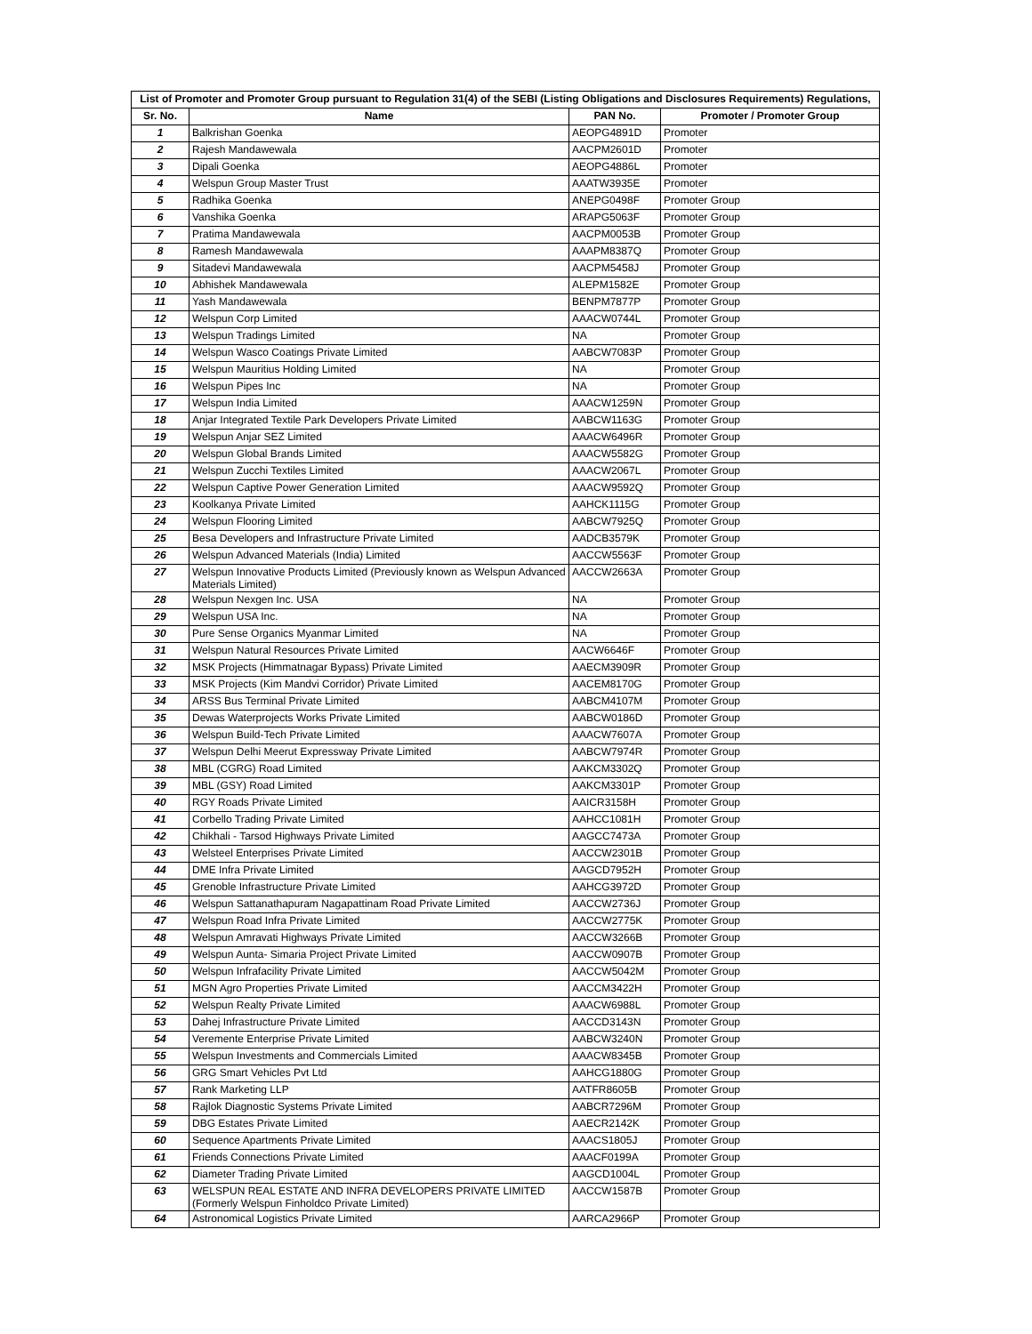| List of Promoter and Promoter Group pursuant to Regulation 31(4) of the SEBI (Listing Obligations and Disclosures Requirements) Regulations, | | | |
| --- | --- | --- | --- |
| Sr. No. | Name | PAN No. | Promoter / Promoter Group |
| 1 | Balkrishan Goenka | AEOPG4891D | Promoter |
| 2 | Rajesh Mandawewala | AACPM2601D | Promoter |
| 3 | Dipali Goenka | AEOPG4886L | Promoter |
| 4 | Welspun Group Master Trust | AAATW3935E | Promoter |
| 5 | Radhika Goenka | ANEPG0498F | Promoter Group |
| 6 | Vanshika Goenka | ARAPG5063F | Promoter Group |
| 7 | Pratima Mandawewala | AACPM0053B | Promoter Group |
| 8 | Ramesh Mandawewala | AAAPM8387Q | Promoter Group |
| 9 | Sitadevi Mandawewala | AACPM5458J | Promoter Group |
| 10 | Abhishek Mandawewala | ALEPM1582E | Promoter Group |
| 11 | Yash Mandawewala | BENPM7877P | Promoter Group |
| 12 | Welspun Corp Limited | AAACW0744L | Promoter Group |
| 13 | Welspun Tradings Limited | NA | Promoter Group |
| 14 | Welspun Wasco Coatings Private Limited | AABCW7083P | Promoter Group |
| 15 | Welspun Mauritius Holding Limited | NA | Promoter Group |
| 16 | Welspun Pipes Inc | NA | Promoter Group |
| 17 | Welspun India Limited | AAACW1259N | Promoter Group |
| 18 | Anjar Integrated Textile Park Developers Private Limited | AABCW1163G | Promoter Group |
| 19 | Welspun Anjar SEZ Limited | AAACW6496R | Promoter Group |
| 20 | Welspun Global Brands Limited | AAACW5582G | Promoter Group |
| 21 | Welspun Zucchi Textiles Limited | AAACW2067L | Promoter Group |
| 22 | Welspun Captive Power Generation Limited | AAACW9592Q | Promoter Group |
| 23 | Koolkanya Private Limited | AAHCK1115G | Promoter Group |
| 24 | Welspun Flooring Limited | AABCW7925Q | Promoter Group |
| 25 | Besa Developers and Infrastructure Private Limited | AADCB3579K | Promoter Group |
| 26 | Welspun Advanced Materials (India) Limited | AACCW5563F | Promoter Group |
| 27 | Welspun Innovative Products Limited (Previously known as Welspun Advanced Materials Limited) | AACCW2663A | Promoter Group |
| 28 | Welspun Nexgen Inc. USA | NA | Promoter Group |
| 29 | Welspun USA Inc. | NA | Promoter Group |
| 30 | Pure Sense Organics Myanmar Limited | NA | Promoter Group |
| 31 | Welspun Natural Resources Private Limited | AACW6646F | Promoter Group |
| 32 | MSK Projects (Himmatnagar Bypass) Private Limited | AAECM3909R | Promoter Group |
| 33 | MSK Projects (Kim Mandvi Corridor) Private Limited | AACEM8170G | Promoter Group |
| 34 | ARSS Bus Terminal Private Limited | AABCM4107M | Promoter Group |
| 35 | Dewas Waterprojects Works Private Limited | AABCW0186D | Promoter Group |
| 36 | Welspun Build-Tech Private Limited | AAACW7607A | Promoter Group |
| 37 | Welspun Delhi Meerut Expressway Private Limited | AABCW7974R | Promoter Group |
| 38 | MBL (CGRG) Road Limited | AAKCM3302Q | Promoter Group |
| 39 | MBL (GSY) Road Limited | AAKCM3301P | Promoter Group |
| 40 | RGY Roads Private Limited | AAICR3158H | Promoter Group |
| 41 | Corbello Trading Private Limited | AAHCC1081H | Promoter Group |
| 42 | Chikhali - Tarsod Highways Private Limited | AAGCC7473A | Promoter Group |
| 43 | Welsteel Enterprises Private Limited | AACCW2301B | Promoter Group |
| 44 | DME Infra Private Limited | AAGCD7952H | Promoter Group |
| 45 | Grenoble Infrastructure Private Limited | AAHCG3972D | Promoter Group |
| 46 | Welspun Sattanathapuram Nagapattinam Road Private Limited | AACCW2736J | Promoter Group |
| 47 | Welspun Road Infra Private Limited | AACCW2775K | Promoter Group |
| 48 | Welspun Amravati Highways Private Limited | AACCW3266B | Promoter Group |
| 49 | Welspun Aunta- Simaria Project Private Limited | AACCW0907B | Promoter Group |
| 50 | Welspun Infrafacility Private Limited | AACCW5042M | Promoter Group |
| 51 | MGN Agro Properties Private Limited | AACCM3422H | Promoter Group |
| 52 | Welspun Realty Private Limited | AAACW6988L | Promoter Group |
| 53 | Dahej Infrastructure Private Limited | AACCD3143N | Promoter Group |
| 54 | Veremente Enterprise Private Limited | AABCW3240N | Promoter Group |
| 55 | Welspun Investments and Commercials Limited | AAACW8345B | Promoter Group |
| 56 | GRG Smart Vehicles Pvt Ltd | AAHCG1880G | Promoter Group |
| 57 | Rank Marketing LLP | AATFR8605B | Promoter Group |
| 58 | Rajlok Diagnostic Systems Private Limited | AABCR7296M | Promoter Group |
| 59 | DBG Estates Private Limited | AAECR2142K | Promoter Group |
| 60 | Sequence Apartments Private Limited | AAACS1805J | Promoter Group |
| 61 | Friends Connections Private Limited | AAACF0199A | Promoter Group |
| 62 | Diameter Trading Private Limited | AAGCD1004L | Promoter Group |
| 63 | WELSPUN REAL ESTATE AND INFRA DEVELOPERS PRIVATE LIMITED (Formerly Welspun Finholdco Private Limited) | AACCW1587B | Promoter Group |
| 64 | Astronomical Logistics Private Limited | AARCA2966P | Promoter Group |